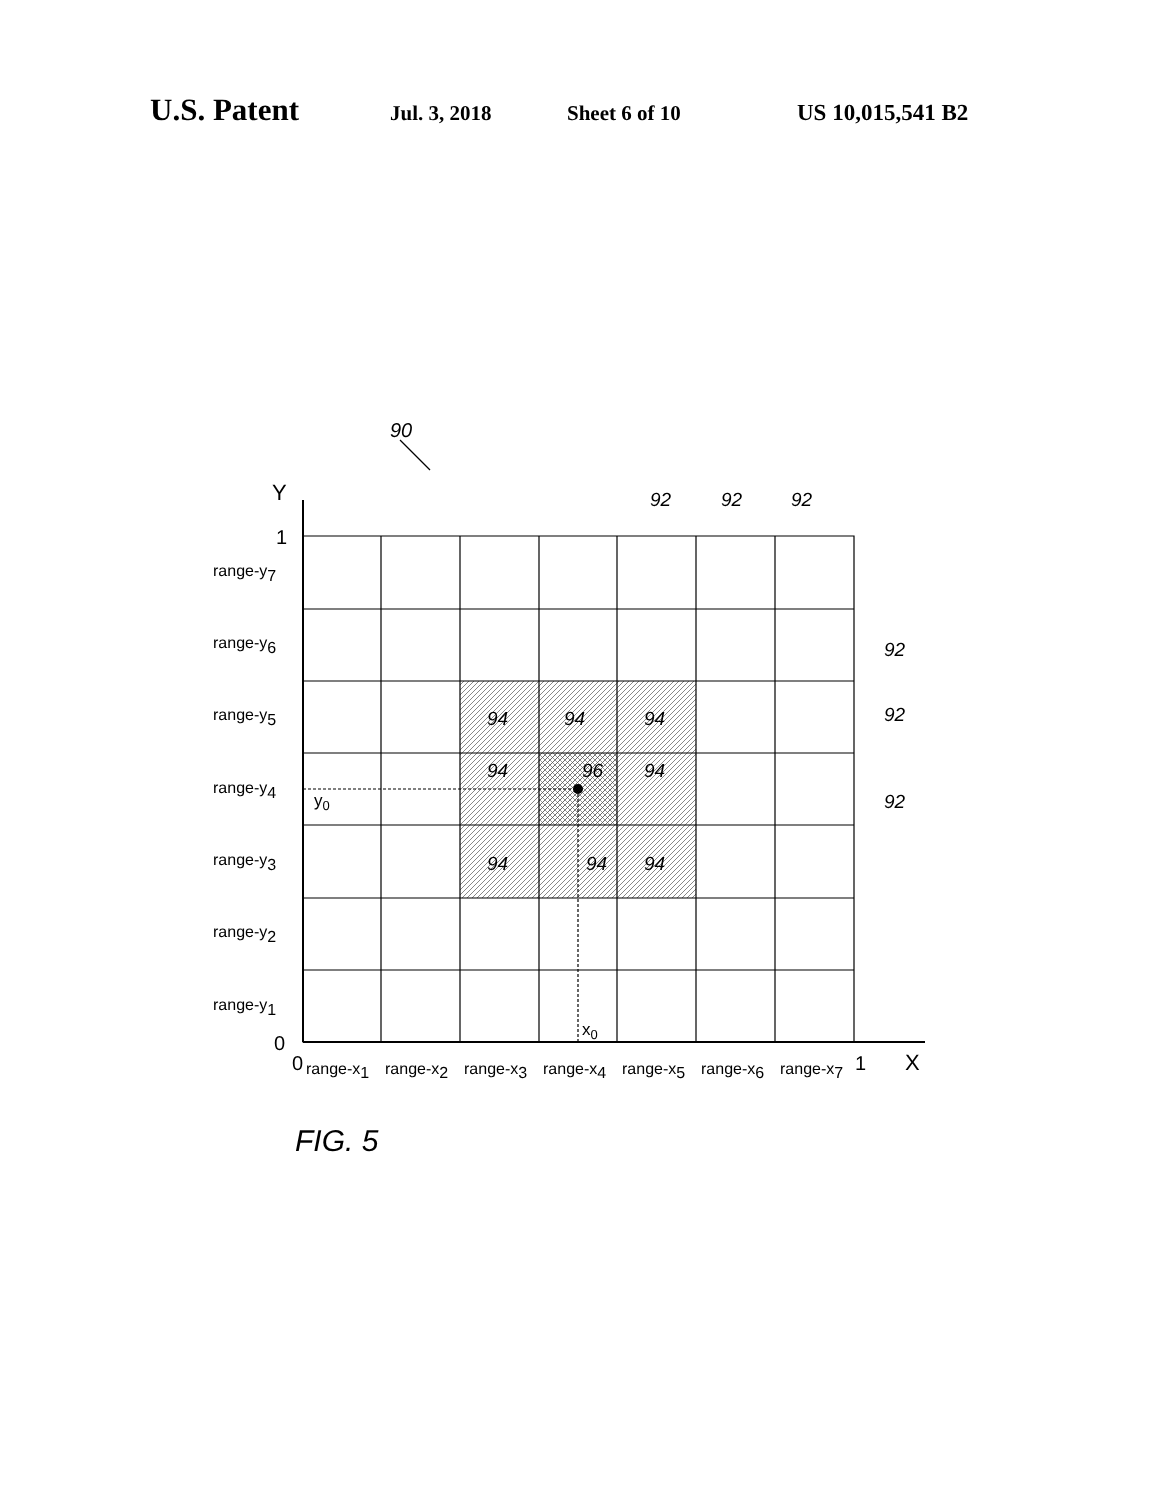U.S. Patent Jul. 3, 2018 Sheet 6 of 10 US 10,015,541 B2
90
Y
X
1
0
0
1
92
92
92
92
92
92
94
94
94
94
96
94
94
94
94
y0
x0
range-y7
range-y6
range-y5
range-y4
range-y3
range-y2
range-y1
range-x1
range-x2
range-x3
range-x4
range-x5
range-x6
range-x7
FIG. 5